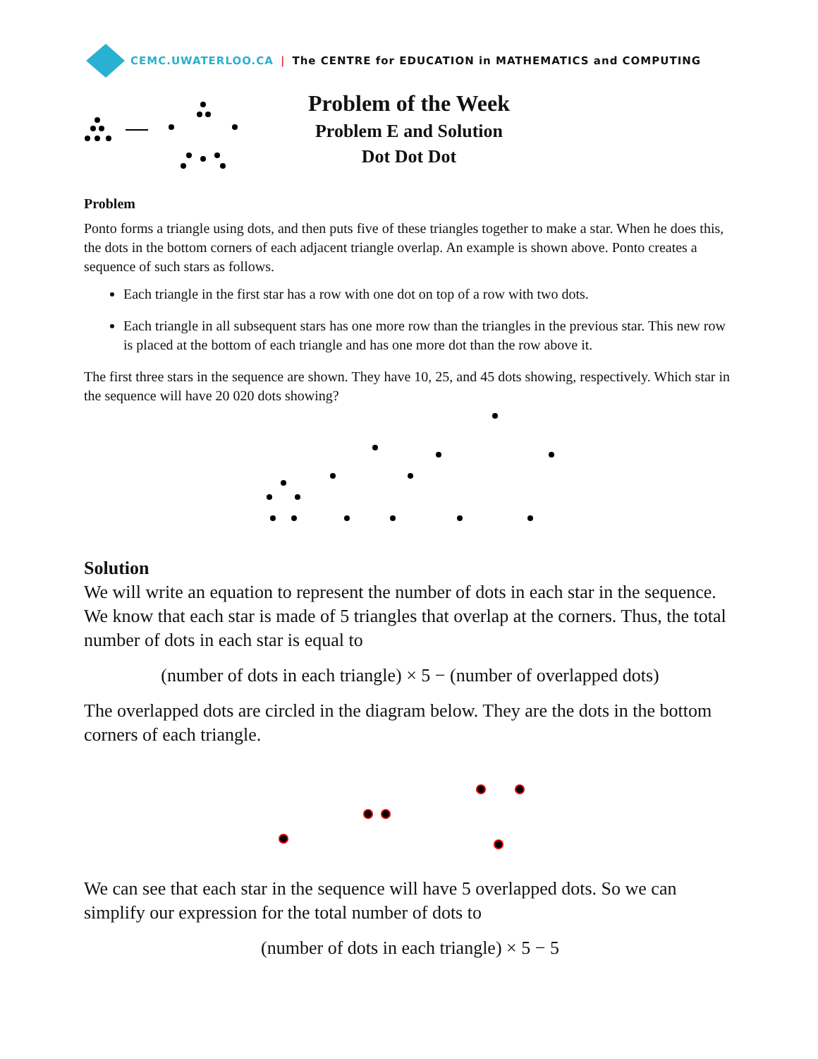CEMC.UWATERLOO.CA | The CENTRE for EDUCATION in MATHEMATICS and COMPUTING
Problem of the Week
Problem E and Solution
Dot Dot Dot
Problem
Ponto forms a triangle using dots, and then puts five of these triangles together to make a star. When he does this, the dots in the bottom corners of each adjacent triangle overlap. An example is shown above. Ponto creates a sequence of such stars as follows.
Each triangle in the first star has a row with one dot on top of a row with two dots.
Each triangle in all subsequent stars has one more row than the triangles in the previous star. This new row is placed at the bottom of each triangle and has one more dot than the row above it.
The first three stars in the sequence are shown. They have 10, 25, and 45 dots showing, respectively. Which star in the sequence will have 20 020 dots showing?
Solution
We will write an equation to represent the number of dots in each star in the sequence. We know that each star is made of 5 triangles that overlap at the corners. Thus, the total number of dots in each star is equal to
(number of dots in each triangle) × 5 − (number of overlapped dots)
The overlapped dots are circled in the diagram below. They are the dots in the bottom corners of each triangle.
We can see that each star in the sequence will have 5 overlapped dots. So we can simplify our expression for the total number of dots to
(number of dots in each triangle) × 5 − 5